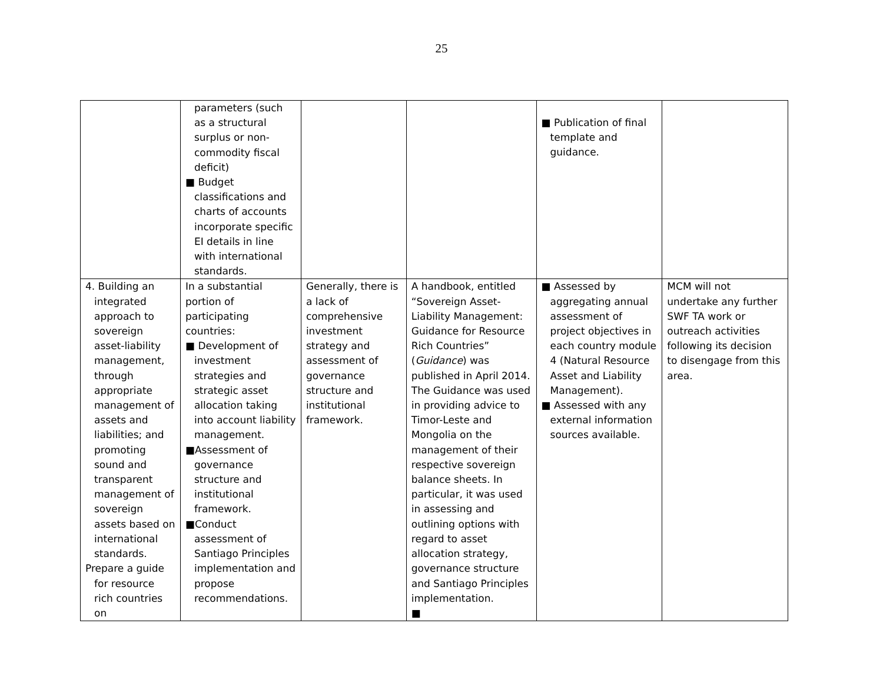25
| | parameters (such as a structural surplus or non-commodity fiscal deficit) ■ Budget classifications and charts of accounts incorporate specific EI details in line with international standards. | | | ■ Publication of final template and guidance. | |
| 4. Building an integrated approach to sovereign asset-liability management, through appropriate management of assets and liabilities; and promoting sound and transparent management of sovereign assets based on international standards. Prepare a guide for resource rich countries on | In a substantial portion of participating countries: ■ Development of investment strategies and strategic asset allocation taking into account liability management. ■Assessment of governance structure and institutional framework. ■Conduct assessment of Santiago Principles implementation and propose recommendations. | Generally, there is a lack of comprehensive investment strategy and assessment of governance structure and institutional framework. | A handbook, entitled “Sovereign Asset-Liability Management: Guidance for Resource Rich Countries” ( Guidance ) was published in April 2014. The Guidance was used in providing advice to Timor-Leste and Mongolia on the management of their respective sovereign balance sheets. In particular, it was used in assessing and outlining options with regard to asset allocation strategy, governance structure and Santiago Principles implementation. ■ | ■ Assessed by aggregating annual assessment of project objectives in each country module 4 (Natural Resource Asset and Liability Management). ■ Assessed with any external information sources available. | MCM will not undertake any further SWF TA work or outreach activities following its decision to disengage from this area. |